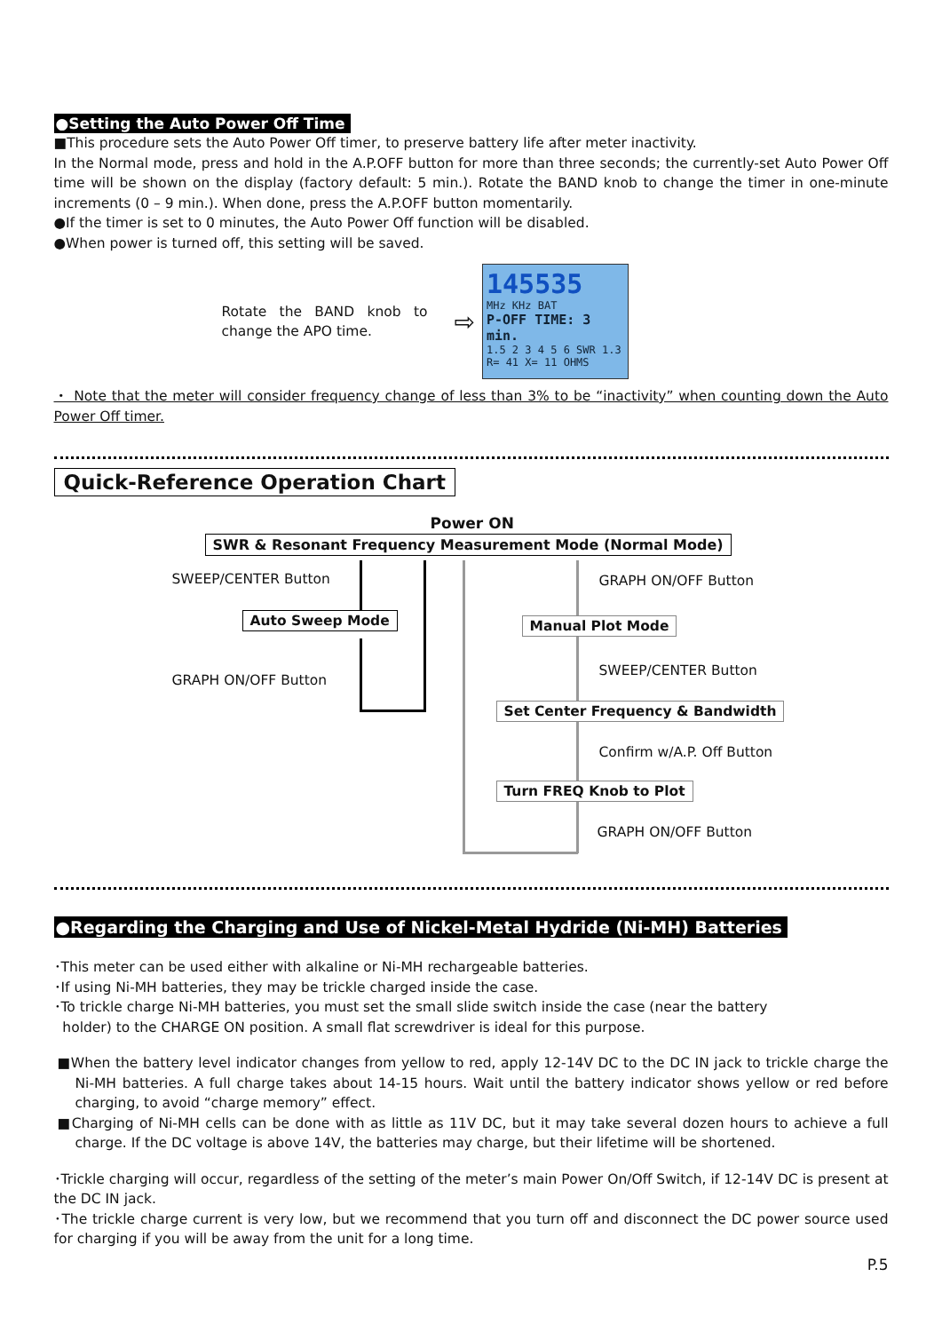●Setting the Auto Power Off Time
■This procedure sets the Auto Power Off timer, to preserve battery life after meter inactivity.
In the Normal mode, press and hold in the A.P.OFF button for more than three seconds; the currently-set Auto Power Off time will be shown on the display (factory default: 5 min.). Rotate the BAND knob to change the timer in one-minute increments (0 – 9 min.). When done, press the A.P.OFF button momentarily.
●If the timer is set to 0 minutes, the Auto Power Off function will be disabled.
●When power is turned off, this setting will be saved.
Rotate the BAND knob to change the APO time.
⇨
145535
MHz KHz BAT
P-OFF TIME: 3 min.
1.5 2 3 4 5 6 SWR 1.3
R= 41 X= 11 OHMS
・ Note that the meter will consider frequency change of less than 3% to be “inactivity” when counting down the Auto Power Off timer.
Quick-Reference Operation Chart
Power ON
SWR & Resonant Frequency Measurement Mode (Normal Mode)
SWEEP/CENTER Button
Auto Sweep Mode
GRAPH ON/OFF Button
GRAPH ON/OFF Button
Manual Plot Mode
SWEEP/CENTER Button
Set Center Frequency & Bandwidth
Confirm w/A.P. Off Button
Turn FREQ Knob to Plot
GRAPH ON/OFF Button
●Regarding the Charging and Use of Nickel-Metal Hydride (Ni-MH) Batteries
･This meter can be used either with alkaline or Ni-MH rechargeable batteries.
･If using Ni-MH batteries, they may be trickle charged inside the case.
･To trickle charge Ni-MH batteries, you must set the small slide switch inside the case (near the battery
holder) to the CHARGE ON position. A small flat screwdriver is ideal for this purpose.
■When the battery level indicator changes from yellow to red, apply 12-14V DC to the DC IN jack to trickle charge the Ni-MH batteries. A full charge takes about 14-15 hours. Wait until the battery indicator shows yellow or red before charging, to avoid “charge memory” effect.
■Charging of Ni-MH cells can be done with as little as 11V DC, but it may take several dozen hours to achieve a full charge. If the DC voltage is above 14V, the batteries may charge, but their lifetime will be shortened.
･Trickle charging will occur, regardless of the setting of the meter’s main Power On/Off Switch, if 12-14V DC is present at the DC IN jack.
･The trickle charge current is very low, but we recommend that you turn off and disconnect the DC power source used for charging if you will be away from the unit for a long time.
P.5